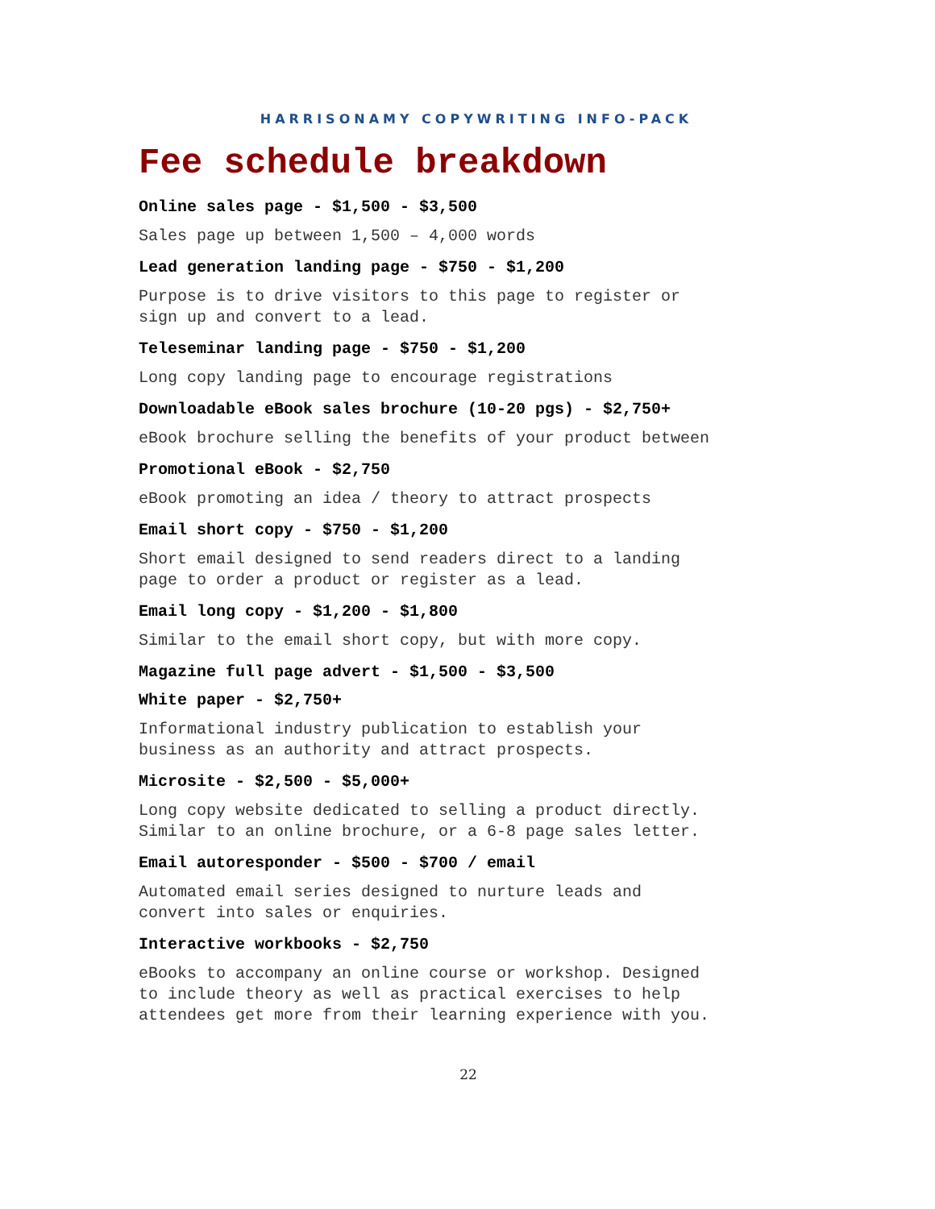HARRISONAMY COPYWRITING INFO-PACK
Fee schedule breakdown
Online sales page - $1,500 - $3,500
Sales page up between 1,500 – 4,000 words
Lead generation landing page - $750 - $1,200
Purpose is to drive visitors to this page to register or
sign up and convert to a lead.
Teleseminar landing page - $750 - $1,200
Long copy landing page to encourage registrations
Downloadable eBook sales brochure (10-20 pgs) - $2,750+
eBook brochure selling the benefits of your product between
Promotional eBook - $2,750
eBook promoting an idea / theory to attract prospects
Email short copy - $750 - $1,200
Short email designed to send readers direct to a landing
page to order a product or register as a lead.
Email long copy - $1,200 - $1,800
Similar to the email short copy, but with more copy.
Magazine full page advert - $1,500 - $3,500
White paper - $2,750+
Informational industry publication to establish your
business as an authority and attract prospects.
Microsite - $2,500 - $5,000+
Long copy website dedicated to selling a product directly.
Similar to an online brochure, or a 6-8 page sales letter.
Email autoresponder - $500 - $700 / email
Automated email series designed to nurture leads and
convert into sales or enquiries.
Interactive workbooks - $2,750
eBooks to accompany an online course or workshop. Designed
to include theory as well as practical exercises to help
attendees get more from their learning experience with you.
22